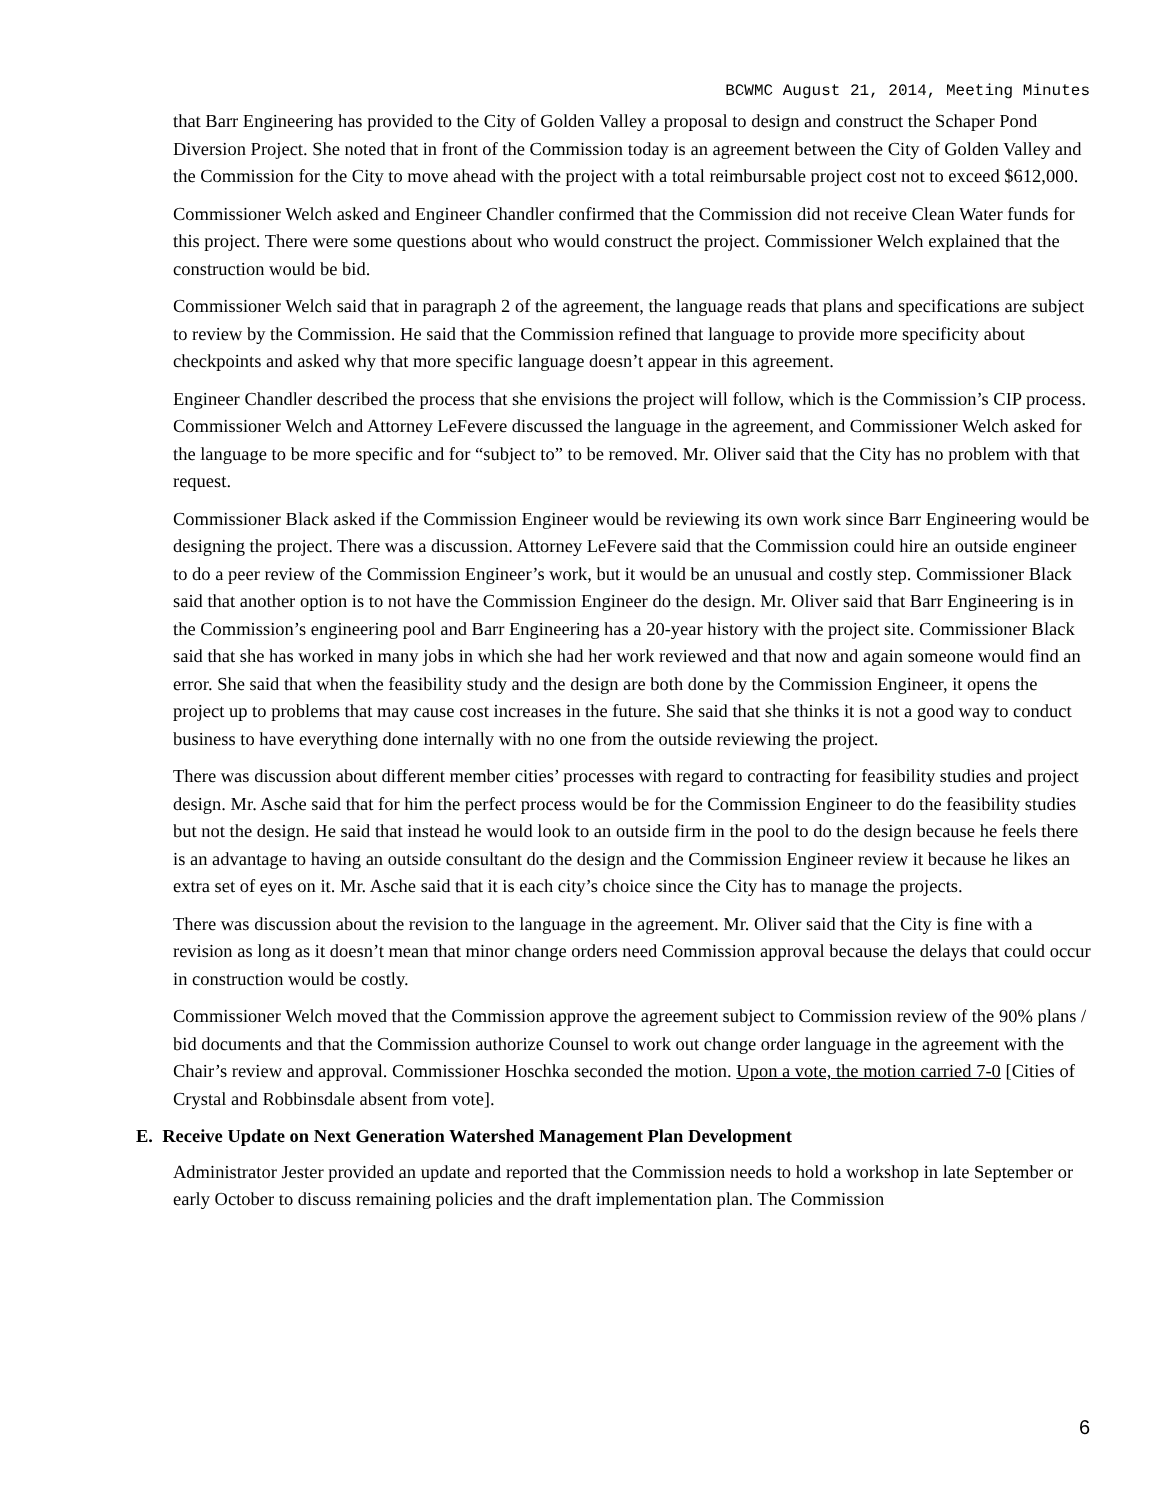BCWMC August 21, 2014, Meeting Minutes
that Barr Engineering has provided to the City of Golden Valley a proposal to design and construct the Schaper Pond Diversion Project. She noted that in front of the Commission today is an agreement between the City of Golden Valley and the Commission for the City to move ahead with the project with a total reimbursable project cost not to exceed $612,000.
Commissioner Welch asked and Engineer Chandler confirmed that the Commission did not receive Clean Water funds for this project. There were some questions about who would construct the project. Commissioner Welch explained that the construction would be bid.
Commissioner Welch said that in paragraph 2 of the agreement, the language reads that plans and specifications are subject to review by the Commission. He said that the Commission refined that language to provide more specificity about checkpoints and asked why that more specific language doesn’t appear in this agreement.
Engineer Chandler described the process that she envisions the project will follow, which is the Commission’s CIP process. Commissioner Welch and Attorney LeFevere discussed the language in the agreement, and Commissioner Welch asked for the language to be more specific and for “subject to” to be removed. Mr. Oliver said that the City has no problem with that request.
Commissioner Black asked if the Commission Engineer would be reviewing its own work since Barr Engineering would be designing the project. There was a discussion. Attorney LeFevere said that the Commission could hire an outside engineer to do a peer review of the Commission Engineer’s work, but it would be an unusual and costly step. Commissioner Black said that another option is to not have the Commission Engineer do the design. Mr. Oliver said that Barr Engineering is in the Commission’s engineering pool and Barr Engineering has a 20-year history with the project site. Commissioner Black said that she has worked in many jobs in which she had her work reviewed and that now and again someone would find an error. She said that when the feasibility study and the design are both done by the Commission Engineer, it opens the project up to problems that may cause cost increases in the future. She said that she thinks it is not a good way to conduct business to have everything done internally with no one from the outside reviewing the project.
There was discussion about different member cities’ processes with regard to contracting for feasibility studies and project design. Mr. Asche said that for him the perfect process would be for the Commission Engineer to do the feasibility studies but not the design. He said that instead he would look to an outside firm in the pool to do the design because he feels there is an advantage to having an outside consultant do the design and the Commission Engineer review it because he likes an extra set of eyes on it. Mr. Asche said that it is each city’s choice since the City has to manage the projects.
There was discussion about the revision to the language in the agreement. Mr. Oliver said that the City is fine with a revision as long as it doesn’t mean that minor change orders need Commission approval because the delays that could occur in construction would be costly.
Commissioner Welch moved that the Commission approve the agreement subject to Commission review of the 90% plans / bid documents and that the Commission authorize Counsel to work out change order language in the agreement with the Chair’s review and approval. Commissioner Hoschka seconded the motion. Upon a vote, the motion carried 7-0 [Cities of Crystal and Robbinsdale absent from vote].
E. Receive Update on Next Generation Watershed Management Plan Development
Administrator Jester provided an update and reported that the Commission needs to hold a workshop in late September or early October to discuss remaining policies and the draft implementation plan. The Commission
6